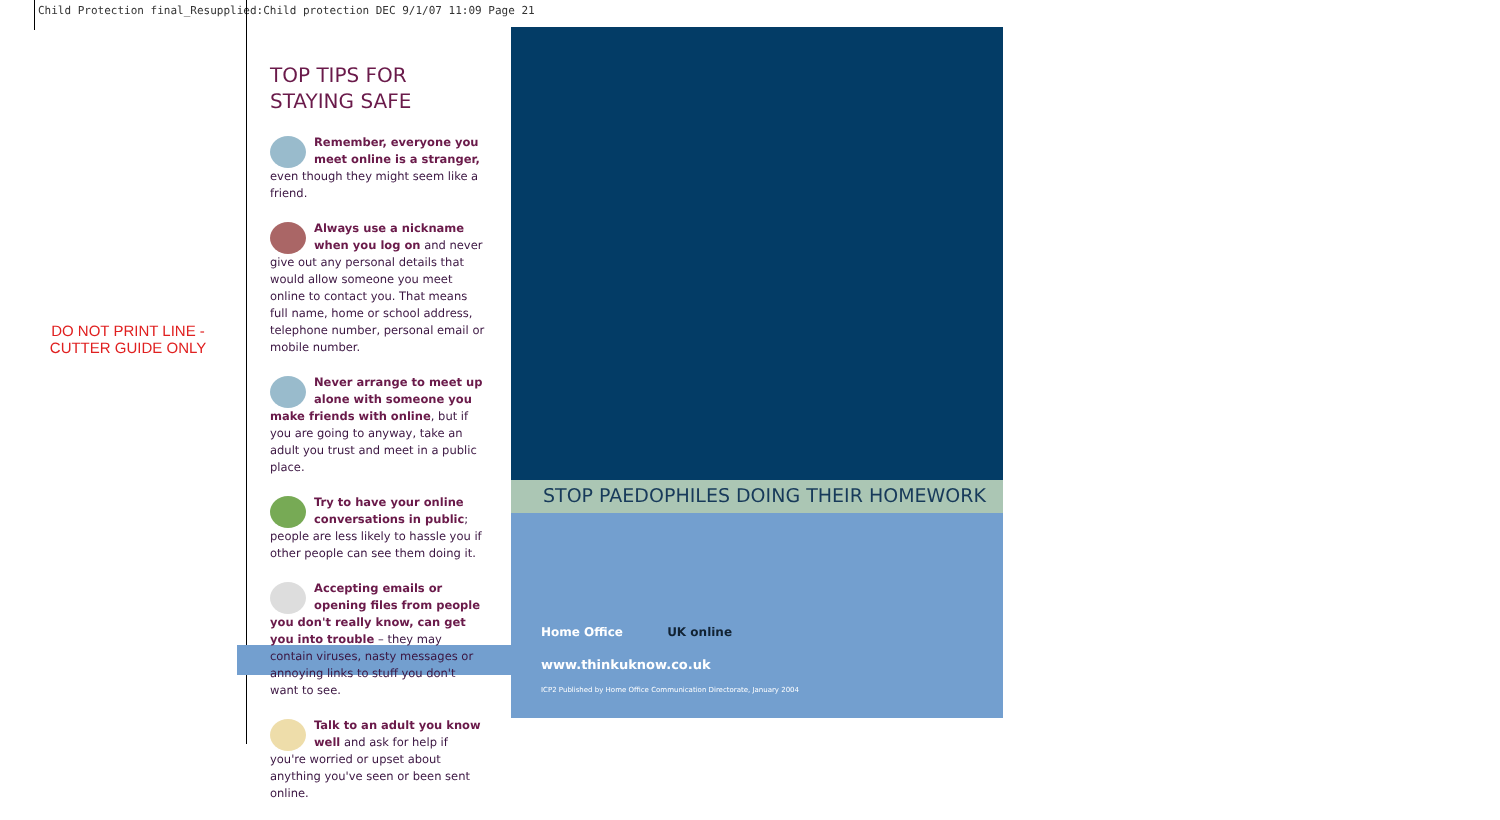Child Protection final_Resupplied:Child protection DEC 9/1/07 11:09 Page 21
DO NOT PRINT LINE -
CUTTER GUIDE ONLY
TOP TIPS FOR
STAYING SAFE
Remember, everyone you meet online is a stranger, even though they might seem like a friend.
Always use a nickname when you log on and never give out any personal details that would allow someone you meet online to contact you. That means full name, home or school address, telephone number, personal email or mobile number.
Never arrange to meet up alone with someone you make friends with online, but if you are going to anyway, take an adult you trust and meet in a public place.
Try to have your online conversations in public; people are less likely to hassle you if other people can see them doing it.
Accepting emails or opening files from people you don't really know, can get you into trouble – they may contain viruses, nasty messages or annoying links to stuff you don't want to see.
Talk to an adult you know well and ask for help if you're worried or upset about anything you've seen or been sent online.
STOP PAEDOPHILES DOING THEIR HOMEWORK
Home Office UK online
www.thinkuknow.co.uk
ICP2 Published by Home Office Communication Directorate, January 2004